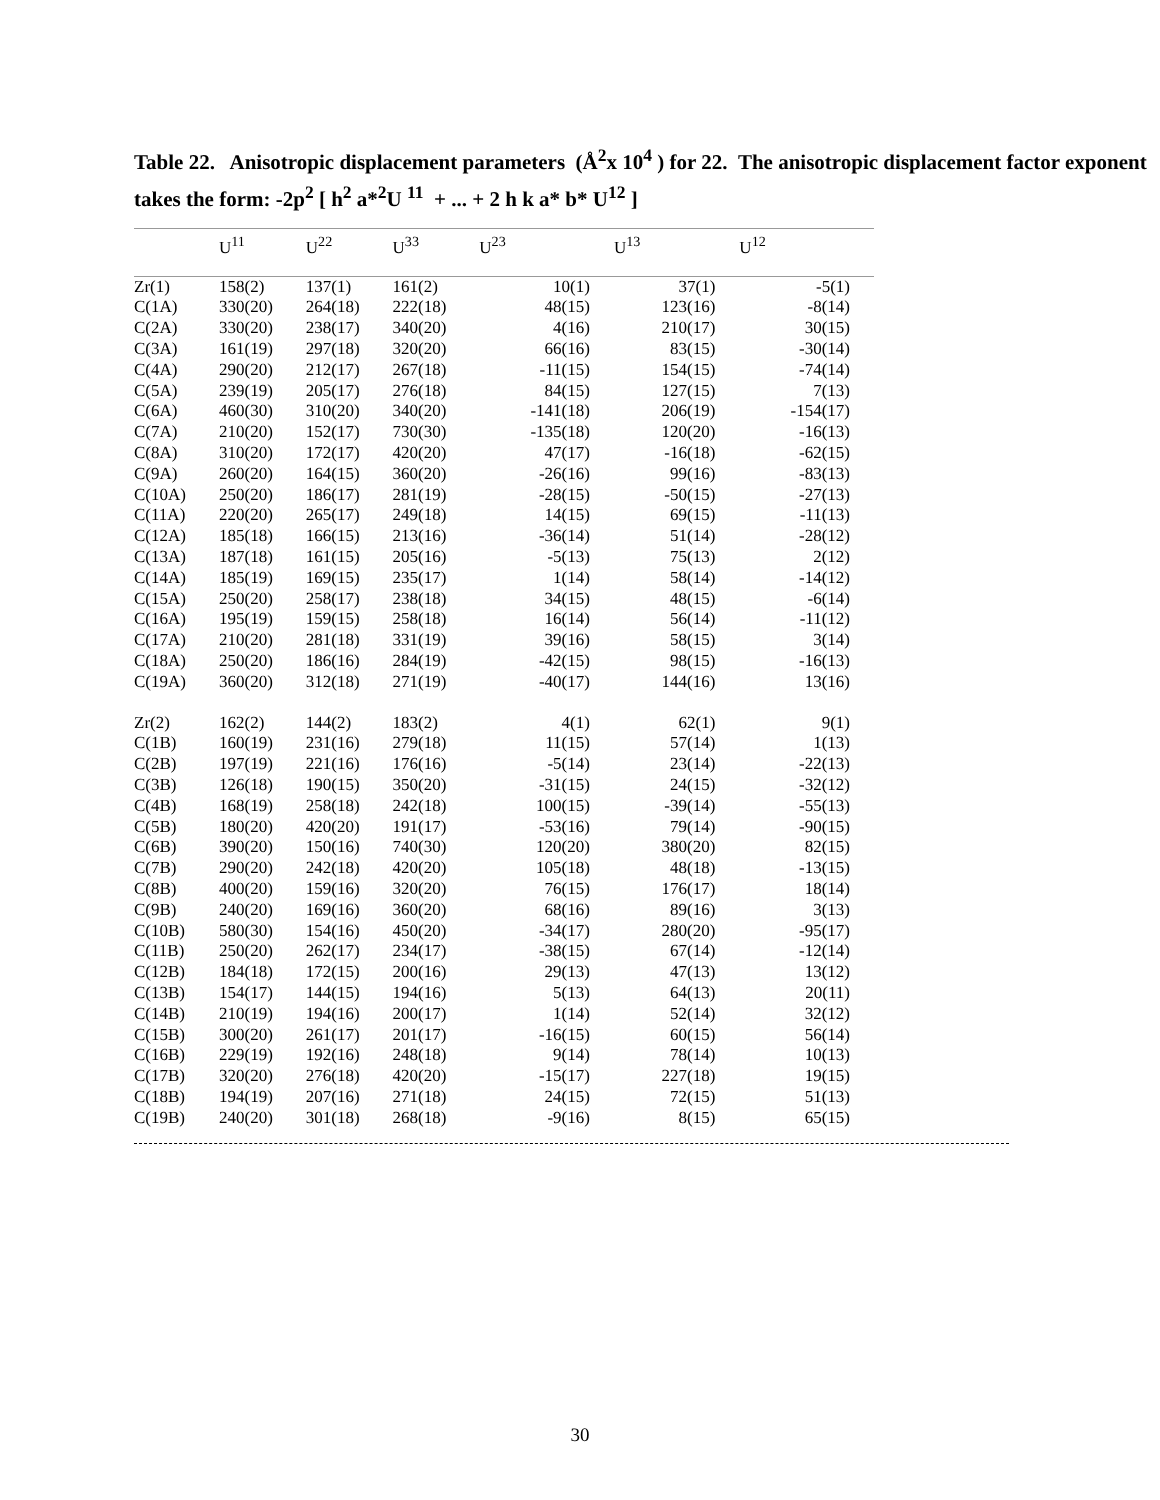Table 22. Anisotropic displacement parameters (Å<sup>2</sup>x 10<sup>4</sup> ) for 22. The anisotropic displacement factor exponent takes the form: -2p<sup>2</sup> [ h<sup>2</sup> a*<sup>2</sup>U <sup>11</sup> + ... + 2 h k a* b* U<sup>12</sup> ]
| | U<sup>11</sup> | U<sup>22</sup> | U<sup>33</sup> | U<sup>23</sup> | U<sup>13</sup> | U<sup>12</sup> |
| --- | --- | --- | --- | --- | --- | --- |
| Zr(1) | 158(2) | 137(1) | 161(2) | 10(1) | 37(1) | -5(1) |
| C(1A) | 330(20) | 264(18) | 222(18) | 48(15) | 123(16) | -8(14) |
| C(2A) | 330(20) | 238(17) | 340(20) | 4(16) | 210(17) | 30(15) |
| C(3A) | 161(19) | 297(18) | 320(20) | 66(16) | 83(15) | -30(14) |
| C(4A) | 290(20) | 212(17) | 267(18) | -11(15) | 154(15) | -74(14) |
| C(5A) | 239(19) | 205(17) | 276(18) | 84(15) | 127(15) | 7(13) |
| C(6A) | 460(30) | 310(20) | 340(20) | -141(18) | 206(19) | -154(17) |
| C(7A) | 210(20) | 152(17) | 730(30) | -135(18) | 120(20) | -16(13) |
| C(8A) | 310(20) | 172(17) | 420(20) | 47(17) | -16(18) | -62(15) |
| C(9A) | 260(20) | 164(15) | 360(20) | -26(16) | 99(16) | -83(13) |
| C(10A) | 250(20) | 186(17) | 281(19) | -28(15) | -50(15) | -27(13) |
| C(11A) | 220(20) | 265(17) | 249(18) | 14(15) | 69(15) | -11(13) |
| C(12A) | 185(18) | 166(15) | 213(16) | -36(14) | 51(14) | -28(12) |
| C(13A) | 187(18) | 161(15) | 205(16) | -5(13) | 75(13) | 2(12) |
| C(14A) | 185(19) | 169(15) | 235(17) | 1(14) | 58(14) | -14(12) |
| C(15A) | 250(20) | 258(17) | 238(18) | 34(15) | 48(15) | -6(14) |
| C(16A) | 195(19) | 159(15) | 258(18) | 16(14) | 56(14) | -11(12) |
| C(17A) | 210(20) | 281(18) | 331(19) | 39(16) | 58(15) | 3(14) |
| C(18A) | 250(20) | 186(16) | 284(19) | -42(15) | 98(15) | -16(13) |
| C(19A) | 360(20) | 312(18) | 271(19) | -40(17) | 144(16) | 13(16) |
| Zr(2) | 162(2) | 144(2) | 183(2) | 4(1) | 62(1) | 9(1) |
| C(1B) | 160(19) | 231(16) | 279(18) | 11(15) | 57(14) | 1(13) |
| C(2B) | 197(19) | 221(16) | 176(16) | -5(14) | 23(14) | -22(13) |
| C(3B) | 126(18) | 190(15) | 350(20) | -31(15) | 24(15) | -32(12) |
| C(4B) | 168(19) | 258(18) | 242(18) | 100(15) | -39(14) | -55(13) |
| C(5B) | 180(20) | 420(20) | 191(17) | -53(16) | 79(14) | -90(15) |
| C(6B) | 390(20) | 150(16) | 740(30) | 120(20) | 380(20) | 82(15) |
| C(7B) | 290(20) | 242(18) | 420(20) | 105(18) | 48(18) | -13(15) |
| C(8B) | 400(20) | 159(16) | 320(20) | 76(15) | 176(17) | 18(14) |
| C(9B) | 240(20) | 169(16) | 360(20) | 68(16) | 89(16) | 3(13) |
| C(10B) | 580(30) | 154(16) | 450(20) | -34(17) | 280(20) | -95(17) |
| C(11B) | 250(20) | 262(17) | 234(17) | -38(15) | 67(14) | -12(14) |
| C(12B) | 184(18) | 172(15) | 200(16) | 29(13) | 47(13) | 13(12) |
| C(13B) | 154(17) | 144(15) | 194(16) | 5(13) | 64(13) | 20(11) |
| C(14B) | 210(19) | 194(16) | 200(17) | 1(14) | 52(14) | 32(12) |
| C(15B) | 300(20) | 261(17) | 201(17) | -16(15) | 60(15) | 56(14) |
| C(16B) | 229(19) | 192(16) | 248(18) | 9(14) | 78(14) | 10(13) |
| C(17B) | 320(20) | 276(18) | 420(20) | -15(17) | 227(18) | 19(15) |
| C(18B) | 194(19) | 207(16) | 271(18) | 24(15) | 72(15) | 51(13) |
| C(19B) | 240(20) | 301(18) | 268(18) | -9(16) | 8(15) | 65(15) |
30